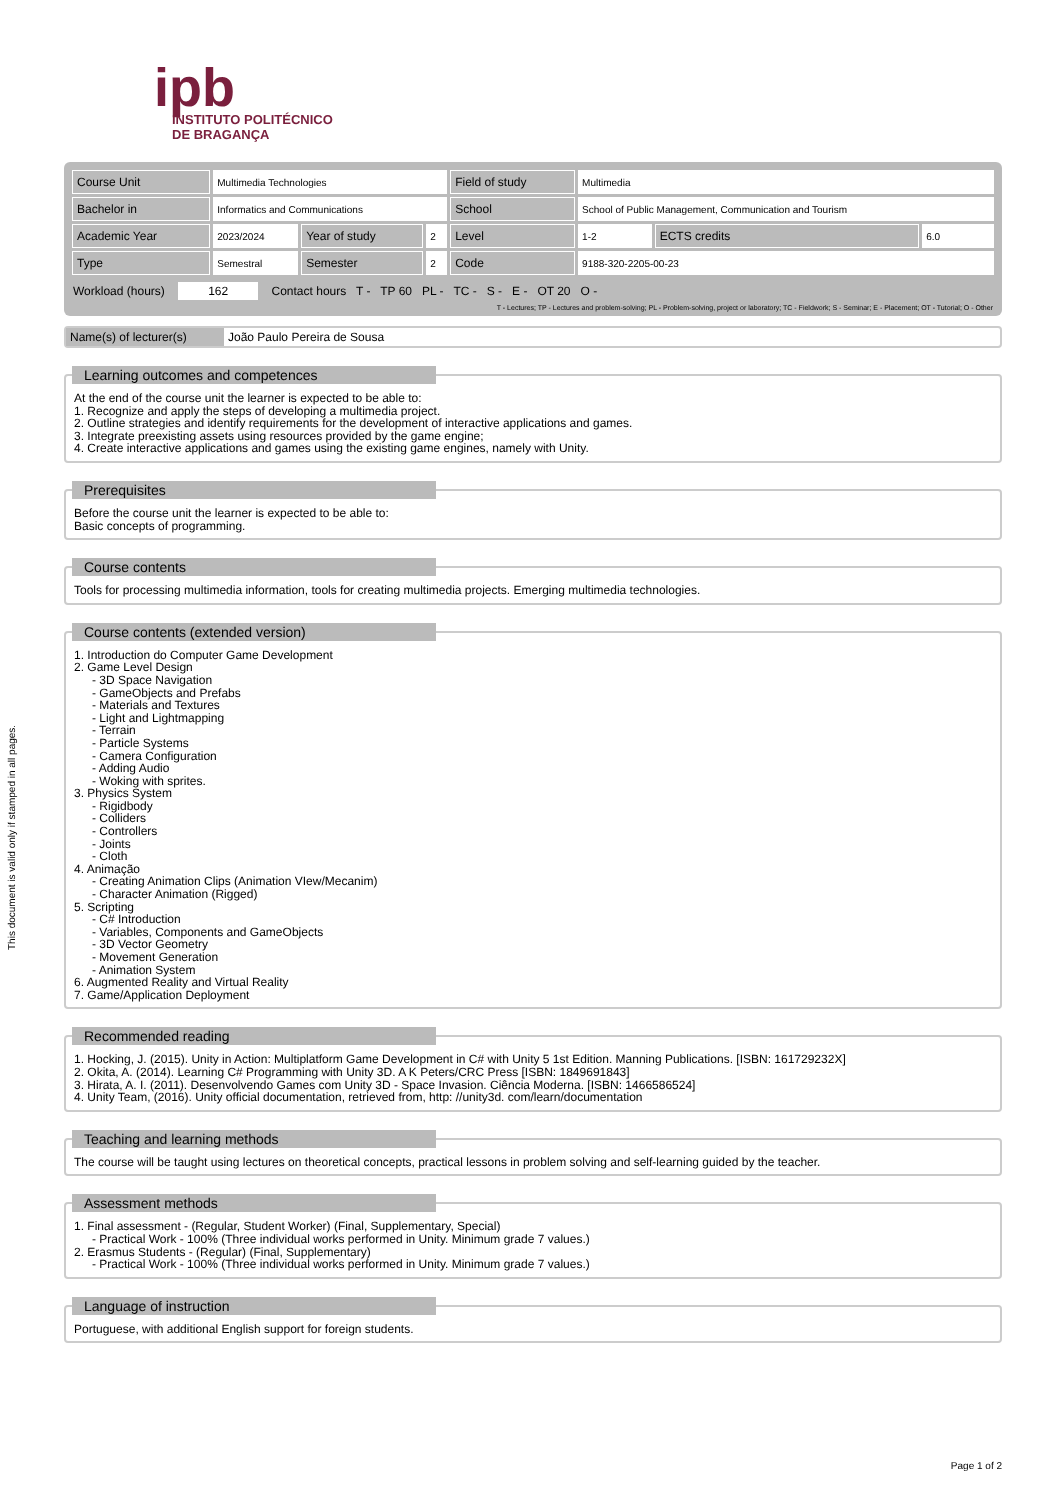This document is valid only if stamped in all pages.
ipb
INSTITUTO POLITÉCNICO
DE BRAGANÇA
| Course Unit | Multimedia Technologies | | | Field of study | Multimedia | | |
| Bachelor in | Informatics and Communications | | | School | School of Public Management, Communication and Tourism | | |
| Academic Year | 2023/2024 | Year of study | 2 | Level | 1-2 | ECTS credits | 6.0 |
| Type | Semestral | Semester | 2 | Code | 9188-320-2205-00-23 | | |
Workload (hours) 162 Contact hours T - TP 60 PL - TC - S - E - OT 20 O -
T - Lectures; TP - Lectures and problem-solving; PL - Problem-solving, project or laboratory; TC - Fieldwork; S - Seminar; E - Placement; OT - Tutorial; O - Other
Name(s) of lecturer(s) João Paulo Pereira de Sousa
Learning outcomes and competences
At the end of the course unit the learner is expected to be able to:
1. Recognize and apply the steps of developing a multimedia project.
2. Outline strategies and identify requirements for the development of interactive applications and games.
3. Integrate preexisting assets using resources provided by the game engine;
4. Create interactive applications and games using the existing game engines, namely with Unity.
Prerequisites
Before the course unit the learner is expected to be able to:
Basic concepts of programming.
Course contents
Tools for processing multimedia information, tools for creating multimedia projects. Emerging multimedia technologies.
Course contents (extended version)
1. Introduction do Computer Game Development
2. Game Level Design
- 3D Space Navigation
- GameObjects and Prefabs
- Materials and Textures
- Light and Lightmapping
- Terrain
- Particle Systems
- Camera Configuration
- Adding Audio
- Woking with sprites.
3. Physics System
- Rigidbody
- Colliders
- Controllers
- Joints
- Cloth
4. Animação
- Creating Animation Clips (Animation VIew/Mecanim)
- Character Animation (Rigged)
5. Scripting
- C# Introduction
- Variables, Components and GameObjects
- 3D Vector Geometry
- Movement Generation
- Animation System
6. Augmented Reality and Virtual Reality
7. Game/Application Deployment
Recommended reading
1. Hocking, J. (2015). Unity in Action: Multiplatform Game Development in C# with Unity 5 1st Edition. Manning Publications. [ISBN: 161729232X]
2. Okita, A. (2014). Learning C# Programming with Unity 3D. A K Peters/CRC Press [ISBN: 1849691843]
3. Hirata, A. I. (2011). Desenvolvendo Games com Unity 3D - Space Invasion. Ciência Moderna. [ISBN: 1466586524]
4. Unity Team, (2016). Unity official documentation, retrieved from, http: //unity3d. com/learn/documentation
Teaching and learning methods
The course will be taught using lectures on theoretical concepts, practical lessons in problem solving and self-learning guided by the teacher.
Assessment methods
1. Final assessment - (Regular, Student Worker) (Final, Supplementary, Special)
- Practical Work - 100% (Three individual works performed in Unity. Minimum grade 7 values.)
2. Erasmus Students - (Regular) (Final, Supplementary)
- Practical Work - 100% (Three individual works performed in Unity. Minimum grade 7 values.)
Language of instruction
Portuguese, with additional English support for foreign students.
Page 1 of 2